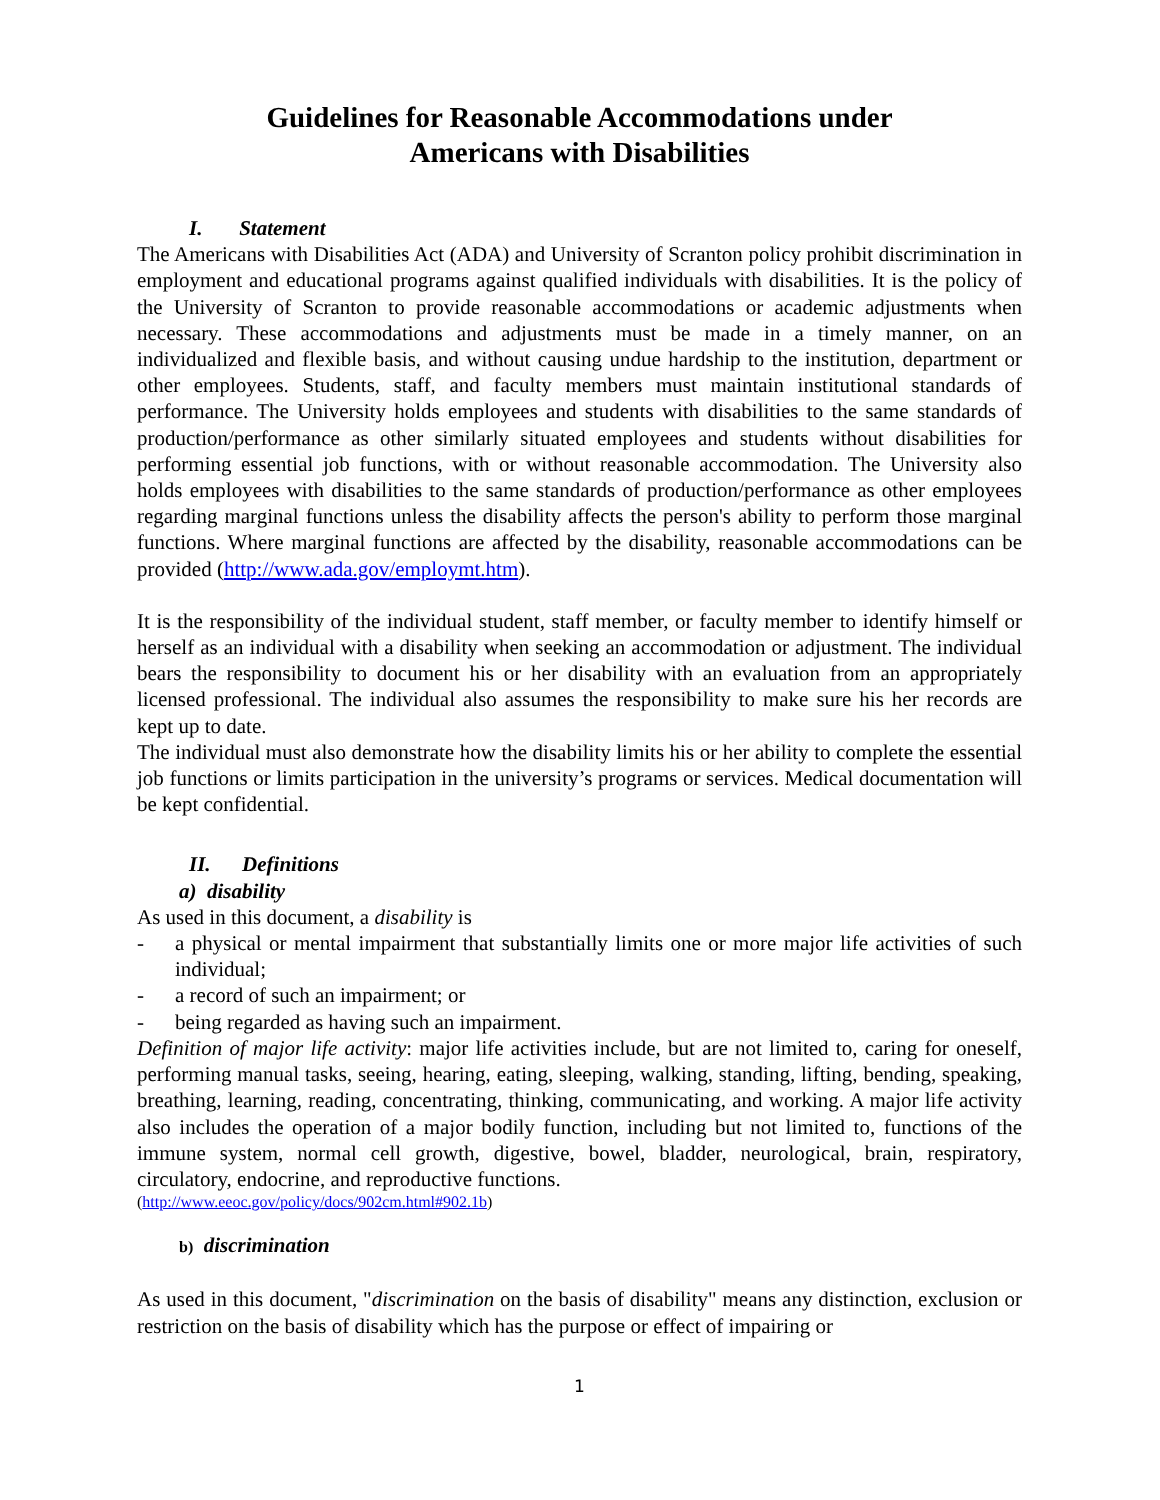Guidelines for Reasonable Accommodations under
Americans with Disabilities
I. Statement
The Americans with Disabilities Act (ADA) and University of Scranton policy prohibit discrimination in employment and educational programs against qualified individuals with disabilities. It is the policy of the University of Scranton to provide reasonable accommodations or academic adjustments when necessary. These accommodations and adjustments must be made in a timely manner, on an individualized and flexible basis, and without causing undue hardship to the institution, department or other employees. Students, staff, and faculty members must maintain institutional standards of performance. The University holds employees and students with disabilities to the same standards of production/performance as other similarly situated employees and students without disabilities for performing essential job functions, with or without reasonable accommodation. The University also holds employees with disabilities to the same standards of production/performance as other employees regarding marginal functions unless the disability affects the person's ability to perform those marginal functions. Where marginal functions are affected by the disability, reasonable accommodations can be provided (http://www.ada.gov/employmt.htm).
It is the responsibility of the individual student, staff member, or faculty member to identify himself or herself as an individual with a disability when seeking an accommodation or adjustment. The individual bears the responsibility to document his or her disability with an evaluation from an appropriately licensed professional. The individual also assumes the responsibility to make sure his her records are kept up to date.
The individual must also demonstrate how the disability limits his or her ability to complete the essential job functions or limits participation in the university’s programs or services. Medical documentation will be kept confidential.
II. Definitions
a) disability
As used in this document, a disability is
- a physical or mental impairment that substantially limits one or more major life activities of such individual;
- a record of such an impairment; or
- being regarded as having such an impairment.
Definition of major life activity: major life activities include, but are not limited to, caring for oneself, performing manual tasks, seeing, hearing, eating, sleeping, walking, standing, lifting, bending, speaking, breathing, learning, reading, concentrating, thinking, communicating, and working. A major life activity also includes the operation of a major bodily function, including but not limited to, functions of the immune system, normal cell growth, digestive, bowel, bladder, neurological, brain, respiratory, circulatory, endocrine, and reproductive functions.
(http://www.eeoc.gov/policy/docs/902cm.html#902.1b)
b) discrimination
As used in this document, "discrimination on the basis of disability" means any distinction, exclusion or restriction on the basis of disability which has the purpose or effect of impairing or
1